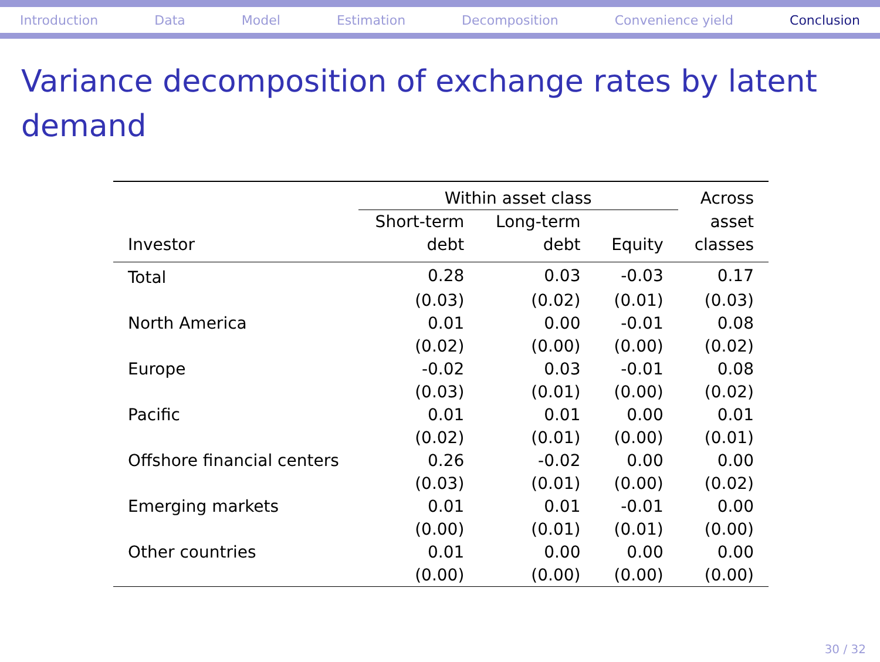Introduction Data Model Estimation Decomposition Convenience yield Conclusion
Variance decomposition of exchange rates by latent demand
| | Within asset class | | | Across |
| --- | --- | --- | --- | --- |
| Investor | Short-term debt | Long-term debt | Equity | asset classes |
| Total | 0.28 | 0.03 | -0.03 | 0.17 |
| | (0.03) | (0.02) | (0.01) | (0.03) |
| North America | 0.01 | 0.00 | -0.01 | 0.08 |
| | (0.02) | (0.00) | (0.00) | (0.02) |
| Europe | -0.02 | 0.03 | -0.01 | 0.08 |
| | (0.03) | (0.01) | (0.00) | (0.02) |
| Pacific | 0.01 | 0.01 | 0.00 | 0.01 |
| | (0.02) | (0.01) | (0.00) | (0.01) |
| Offshore financial centers | 0.26 | -0.02 | 0.00 | 0.00 |
| | (0.03) | (0.01) | (0.00) | (0.02) |
| Emerging markets | 0.01 | 0.01 | -0.01 | 0.00 |
| | (0.00) | (0.01) | (0.01) | (0.00) |
| Other countries | 0.01 | 0.00 | 0.00 | 0.00 |
| | (0.00) | (0.00) | (0.00) | (0.00) |
30 / 32